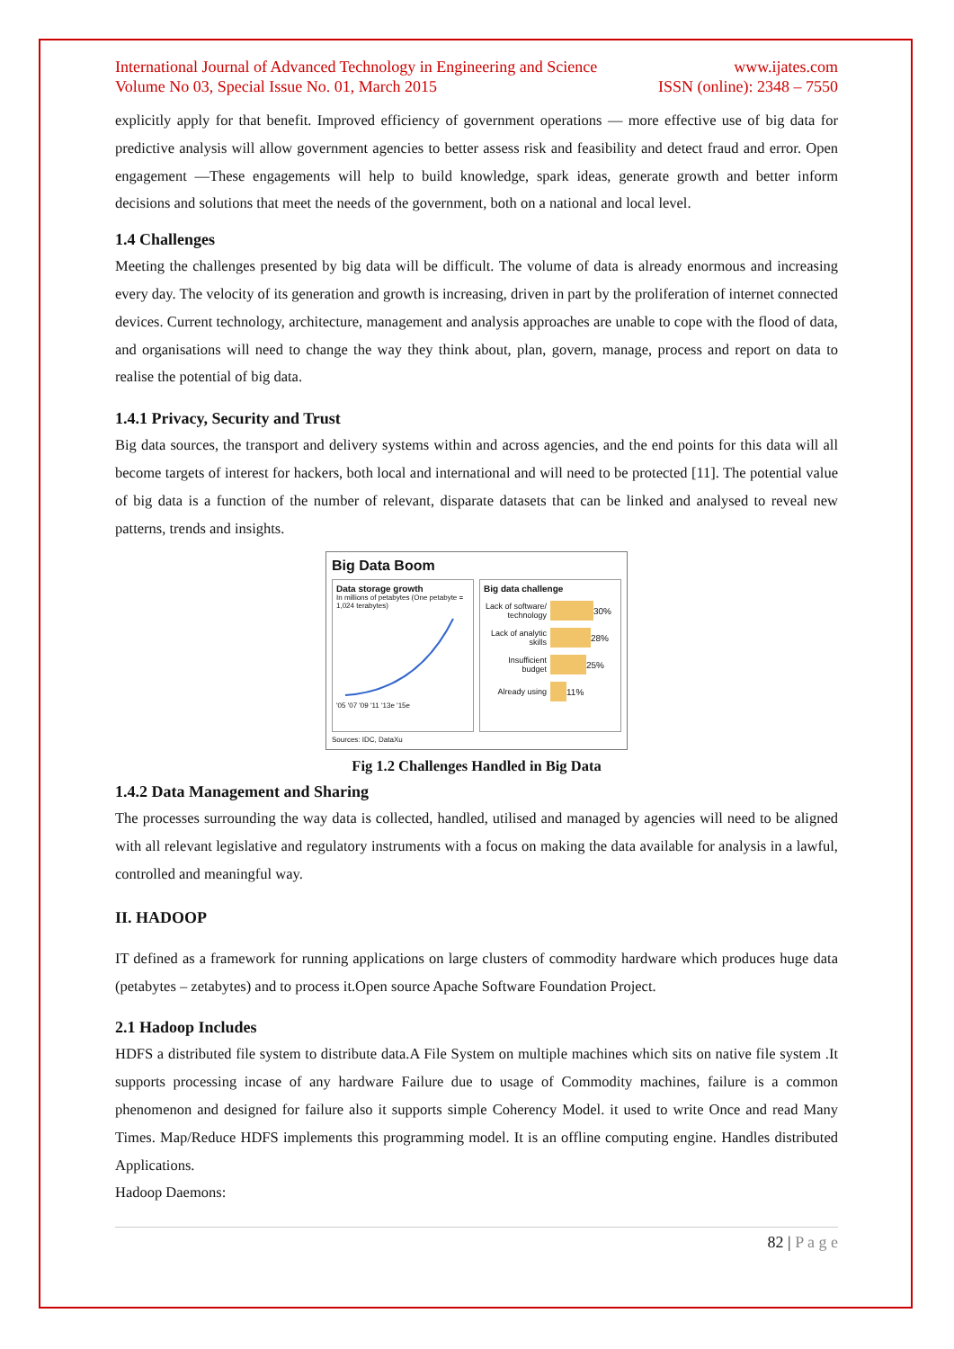International Journal of Advanced Technology in Engineering and Science www.ijates.com
Volume No 03, Special Issue No. 01, March 2015 ISSN (online): 2348 – 7550
explicitly apply for that benefit. Improved efficiency of government operations — more effective use of big data for predictive analysis will allow government agencies to better assess risk and feasibility and detect fraud and error. Open engagement —These engagements will help to build knowledge, spark ideas, generate growth and better inform decisions and solutions that meet the needs of the government, both on a national and local level.
1.4 Challenges
Meeting the challenges presented by big data will be difficult. The volume of data is already enormous and increasing every day. The velocity of its generation and growth is increasing, driven in part by the proliferation of internet connected devices. Current technology, architecture, management and analysis approaches are unable to cope with the flood of data, and organisations will need to change the way they think about, plan, govern, manage, process and report on data to realise the potential of big data.
1.4.1 Privacy, Security and Trust
Big data sources, the transport and delivery systems within and across agencies, and the end points for this data will all become targets of interest for hackers, both local and international and will need to be protected [11]. The potential value of big data is a function of the number of relevant, disparate datasets that can be linked and analysed to reveal new patterns, trends and insights.
Big Data Boom
Data storage growth
In millions of petabytes (One petabyte = 1,024 terabytes)
'05 '07 '09 '11 '13e '15e
Big data challenge
Lack of software/ technology 30%
Lack of analytic skills 28%
Insufficient budget 25%
Already using 11%
Sources: IDC, DataXu
Fig 1.2 Challenges Handled in Big Data
1.4.2 Data Management and Sharing
The processes surrounding the way data is collected, handled, utilised and managed by agencies will need to be aligned with all relevant legislative and regulatory instruments with a focus on making the data available for analysis in a lawful, controlled and meaningful way.
II. HADOOP
IT defined as a framework for running applications on large clusters of commodity hardware which produces huge data (petabytes – zetabytes) and to process it.Open source Apache Software Foundation Project.
2.1 Hadoop Includes
HDFS a distributed file system to distribute data.A File System on multiple machines which sits on native file system .It supports processing incase of any hardware Failure due to usage of Commodity machines, failure is a common phenomenon and designed for failure also it supports simple Coherency Model. it used to write Once and read Many Times. Map/Reduce HDFS implements this programming model. It is an offline computing engine. Handles distributed Applications.
Hadoop Daemons:
82 | P a g e